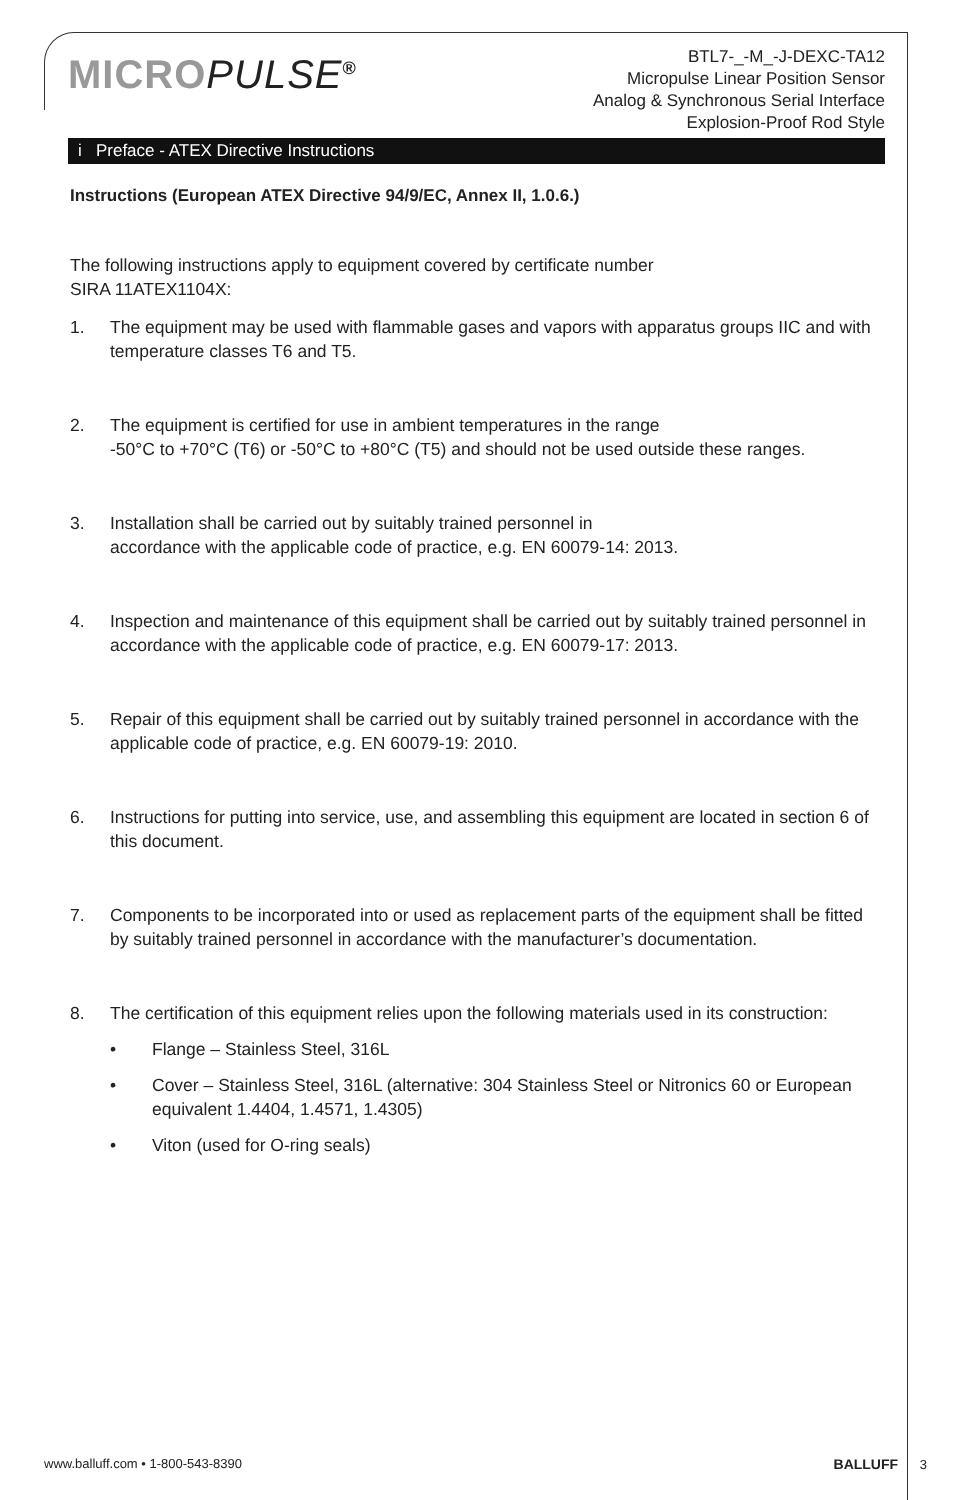MICROPULSE<sup>®</sup>
BTL7-_-M_-J-DEXC-TA12
Micropulse Linear Position Sensor
Analog & Synchronous Serial Interface
Explosion-Proof Rod Style
i Preface - ATEX Directive Instructions
Instructions (European ATEX Directive 94/9/EC, Annex II, 1.0.6.)
The following instructions apply to equipment covered by certificate number
SIRA 11ATEX1104X:
1. The equipment may be used with flammable gases and vapors with apparatus groups IIC and with temperature classes T6 and T5.
2. The equipment is certified for use in ambient temperatures in the range
-50°C to +70°C (T6) or -50°C to +80°C (T5) and should not be used outside these ranges.
3. Installation shall be carried out by suitably trained personnel in
accordance with the applicable code of practice, e.g. EN 60079-14: 2013.
4. Inspection and maintenance of this equipment shall be carried out by suitably trained personnel in accordance with the applicable code of practice, e.g. EN 60079-17: 2013.
5. Repair of this equipment shall be carried out by suitably trained personnel in accordance with the applicable code of practice, e.g. EN 60079-19: 2010.
6. Instructions for putting into service, use, and assembling this equipment are located in section 6 of this document.
7. Components to be incorporated into or used as replacement parts of the equipment shall be fitted by suitably trained personnel in accordance with the manufacturer’s documentation.
8. The certification of this equipment relies upon the following materials used in its construction:
• Flange – Stainless Steel, 316L
• Cover – Stainless Steel, 316L (alternative: 304 Stainless Steel or Nitronics 60 or European equivalent 1.4404, 1.4571, 1.4305)
• Viton (used for O-ring seals)
www.balluff.com • 1-800-543-8390 BALLUFF 3